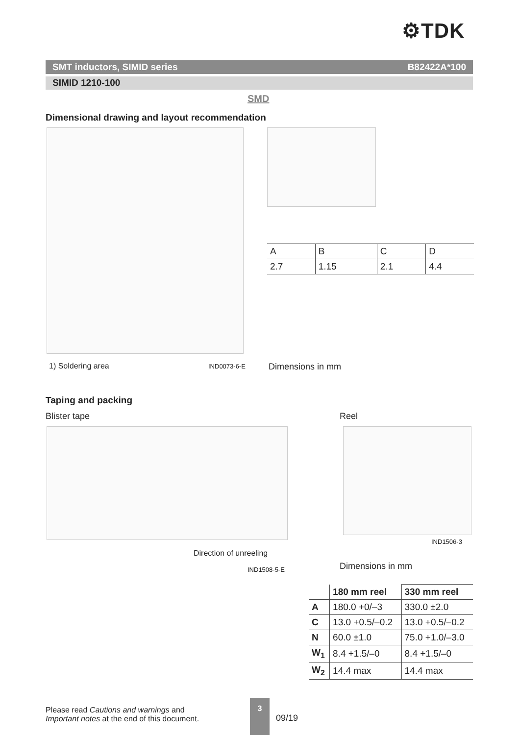⚙TDK
SMT inductors, SIMID series B82422A*100
SIMID 1210-100
SMD
Dimensional drawing and layout recommendation
| A | B | C | D |
| 2.7 | 1.15 | 2.1 | 4.4 |
1) Soldering area IND0073-6-E Dimensions in mm
Taping and packing
Blister tape Reel
Direction of unreeling
IND1508-5-E
IND1506-3
Dimensions in mm
| | 180 mm reel | 330 mm reel |
| --- | --- | --- |
| A | 180.0 +0/–3 | 330.0 ±2.0 |
| C | 13.0 +0.5/–0.2 | 13.0 +0.5/–0.2 |
| N | 60.0 ±1.0 | 75.0 +1.0/–3.0 |
| W<sub>1</sub> | 8.4 +1.5/–0 | 8.4 +1.5/–0 |
| W<sub>2</sub> | 14.4 max | 14.4 max |
Please read Cautions and warnings and
Important notes at the end of this document.
3
09/19